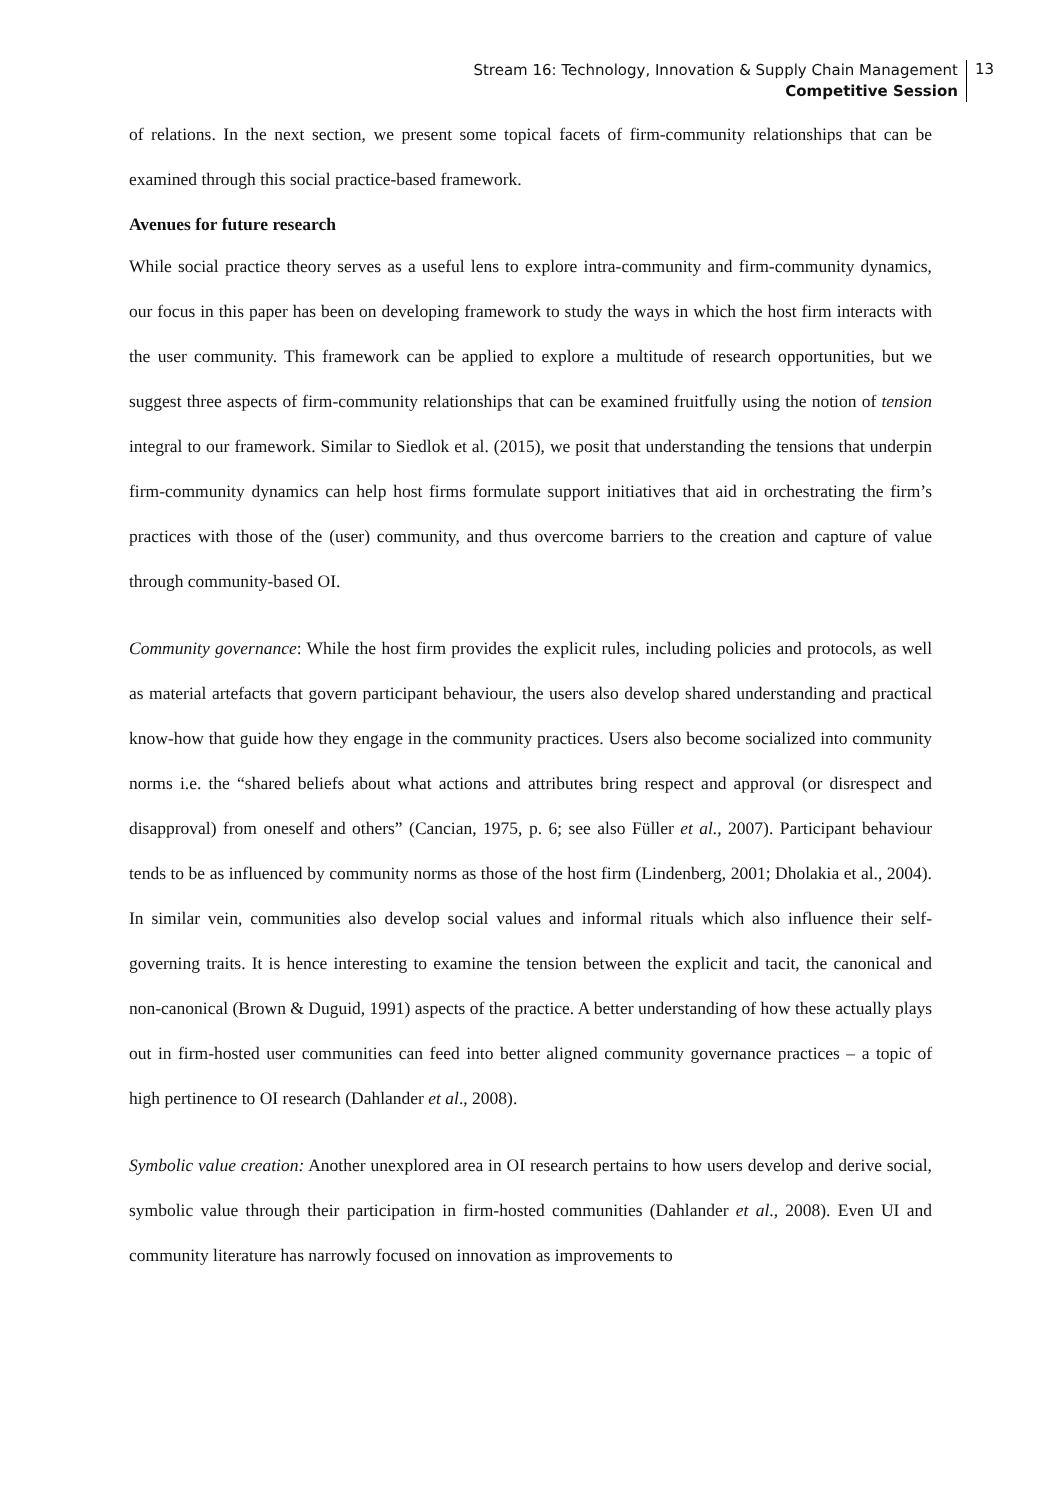Stream 16: Technology, Innovation & Supply Chain Management
Competitive Session
13
of relations. In the next section, we present some topical facets of firm-community relationships that can be examined through this social practice-based framework.
Avenues for future research
While social practice theory serves as a useful lens to explore intra-community and firm-community dynamics, our focus in this paper has been on developing framework to study the ways in which the host firm interacts with the user community. This framework can be applied to explore a multitude of research opportunities, but we suggest three aspects of firm-community relationships that can be examined fruitfully using the notion of tension integral to our framework. Similar to Siedlok et al. (2015), we posit that understanding the tensions that underpin firm-community dynamics can help host firms formulate support initiatives that aid in orchestrating the firm’s practices with those of the (user) community, and thus overcome barriers to the creation and capture of value through community-based OI.
Community governance: While the host firm provides the explicit rules, including policies and protocols, as well as material artefacts that govern participant behaviour, the users also develop shared understanding and practical know-how that guide how they engage in the community practices. Users also become socialized into community norms i.e. the “shared beliefs about what actions and attributes bring respect and approval (or disrespect and disapproval) from oneself and others” (Cancian, 1975, p. 6; see also Füller et al., 2007). Participant behaviour tends to be as influenced by community norms as those of the host firm (Lindenberg, 2001; Dholakia et al., 2004). In similar vein, communities also develop social values and informal rituals which also influence their self-governing traits. It is hence interesting to examine the tension between the explicit and tacit, the canonical and non-canonical (Brown & Duguid, 1991) aspects of the practice. A better understanding of how these actually plays out in firm-hosted user communities can feed into better aligned community governance practices – a topic of high pertinence to OI research (Dahlander et al., 2008).
Symbolic value creation: Another unexplored area in OI research pertains to how users develop and derive social, symbolic value through their participation in firm-hosted communities (Dahlander et al., 2008). Even UI and community literature has narrowly focused on innovation as improvements to